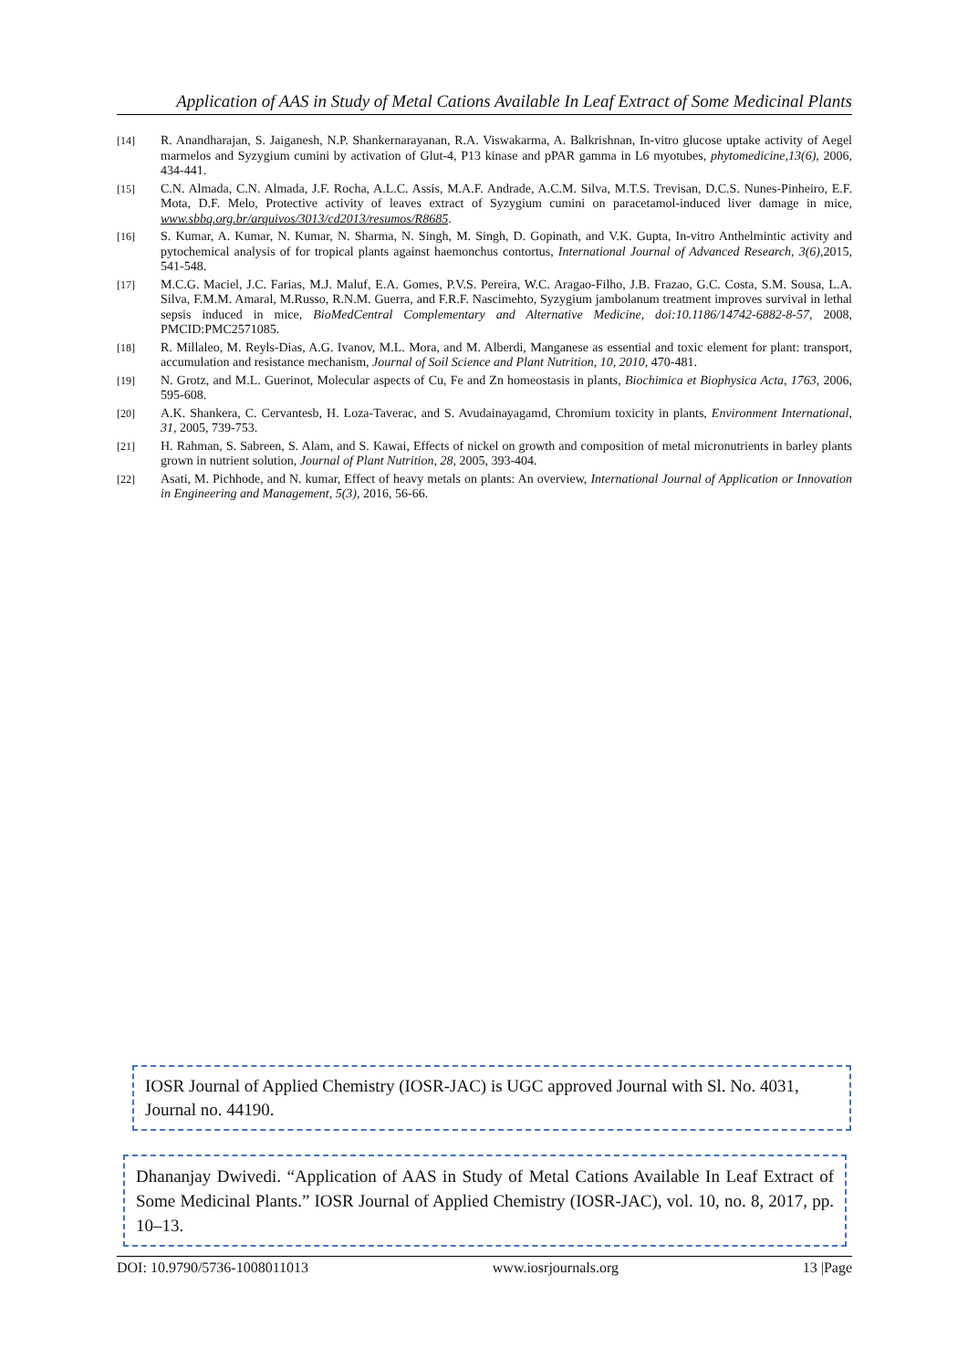Application of AAS in Study of Metal Cations Available In Leaf Extract of Some Medicinal Plants
[14] R. Anandharajan, S. Jaiganesh, N.P. Shankernarayanan, R.A. Viswakarma, A. Balkrishnan, In-vitro glucose uptake activity of Aegel marmelos and Syzygium cumini by activation of Glut-4, P13 kinase and pPAR gamma in L6 myotubes, phytomedicine,13(6), 2006, 434-441.
[15] C.N. Almada, C.N. Almada, J.F. Rocha, A.L.C. Assis, M.A.F. Andrade, A.C.M. Silva, M.T.S. Trevisan, D.C.S. Nunes-Pinheiro, E.F. Mota, D.F. Melo, Protective activity of leaves extract of Syzygium cumini on paracetamol-induced liver damage in mice, www.sbbq.org.br/arquivos/3013/cd2013/resumos/R8685.
[16] S. Kumar, A. Kumar, N. Kumar, N. Sharma, N. Singh, M. Singh, D. Gopinath, and V.K. Gupta, In-vitro Anthelmintic activity and pytochemical analysis of for tropical plants against haemonchus contortus, International Journal of Advanced Research, 3(6),2015, 541-548.
[17] M.C.G. Maciel, J.C. Farias, M.J. Maluf, E.A. Gomes, P.V.S. Pereira, W.C. Aragao-Filho, J.B. Frazao, G.C. Costa, S.M. Sousa, L.A. Silva, F.M.M. Amaral, M.Russo, R.N.M. Guerra, and F.R.F. Nascimehto, Syzygium jambolanum treatment improves survival in lethal sepsis induced in mice, BioMedCentral Complementary and Alternative Medicine, doi:10.1186/14742-6882-8-57, 2008, PMCID:PMC2571085.
[18] R. Millaleo, M. Reyls-Dias, A.G. Ivanov, M.L. Mora, and M. Alberdi, Manganese as essential and toxic element for plant: transport, accumulation and resistance mechanism, Journal of Soil Science and Plant Nutrition, 10, 2010, 470-481.
[19] N. Grotz, and M.L. Guerinot, Molecular aspects of Cu, Fe and Zn homeostasis in plants, Biochimica et Biophysica Acta, 1763, 2006, 595-608.
[20] A.K. Shankera, C. Cervantesb, H. Loza-Taverac, and S. Avudainayagamd, Chromium toxicity in plants, Environment International, 31, 2005, 739-753.
[21] H. Rahman, S. Sabreen, S. Alam, and S. Kawai, Effects of nickel on growth and composition of metal micronutrients in barley plants grown in nutrient solution, Journal of Plant Nutrition, 28, 2005, 393-404.
[22] Asati, M. Pichhode, and N. kumar, Effect of heavy metals on plants: An overview, International Journal of Application or Innovation in Engineering and Management, 5(3), 2016, 56-66.
IOSR Journal of Applied Chemistry (IOSR-JAC) is UGC approved Journal with Sl. No. 4031, Journal no. 44190.
Dhananjay Dwivedi. “Application of AAS in Study of Metal Cations Available In Leaf Extract of Some Medicinal Plants.” IOSR Journal of Applied Chemistry (IOSR-JAC), vol. 10, no. 8, 2017, pp. 10–13.
DOI: 10.9790/5736-1008011013 www.iosrjournals.org 13 |Page